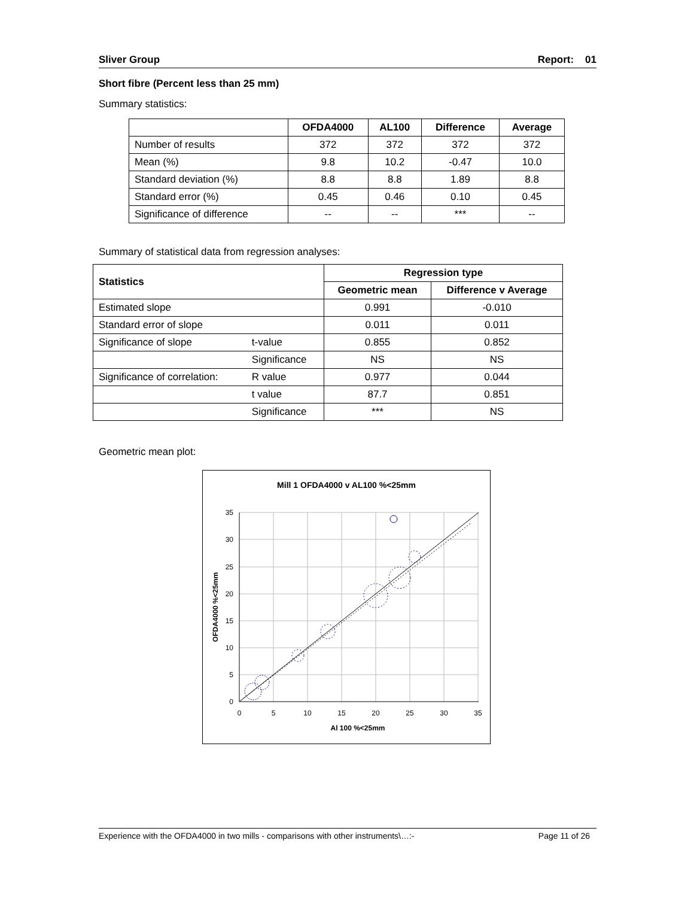Sliver Group Report: 01
Short fibre (Percent less than 25 mm)
Summary statistics:
| | OFDA4000 | AL100 | Difference | Average |
| --- | --- | --- | --- | --- |
| Number of results | 372 | 372 | 372 | 372 |
| Mean (%) | 9.8 | 10.2 | -0.47 | 10.0 |
| Standard deviation (%) | 8.8 | 8.8 | 1.89 | 8.8 |
| Standard error (%) | 0.45 | 0.46 | 0.10 | 0.45 |
| Significance of difference | -- | -- | *** | -- |
Summary of statistical data from regression analyses:
| Statistics | | Regression type | |
| --- | --- | --- | --- |
| | | Geometric mean | Difference v Average |
| Estimated slope | | 0.991 | -0.010 |
| Standard error of slope | | 0.011 | 0.011 |
| Significance of slope | t-value | 0.855 | 0.852 |
| | Significance | NS | NS |
| Significance of correlation: | R value | 0.977 | 0.044 |
| | t value | 87.7 | 0.851 |
| | Significance | *** | NS |
Geometric mean plot:
Mill 1 OFDA4000 v AL100 %<25mm
35
30
25
20
15
10
5
0
0
5
10
15
20
25
30
35
Al 100 %<25mm
OFDA4000 %<25mm
Experience with the OFDA4000 in two mills - comparisons with other instruments\…:- Page 11 of 26